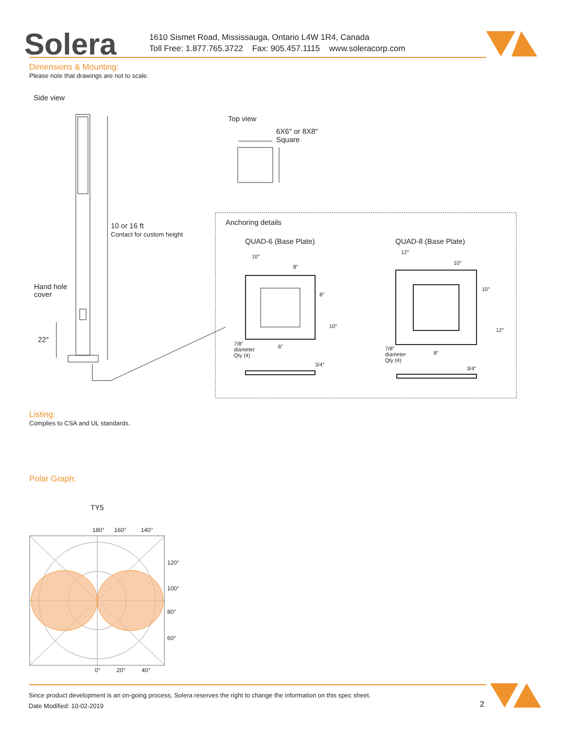Solera
1610 Sismet Road, Mississauga, Ontario L4W 1R4, Canada
Toll Free: 1.877.765.3722 Fax: 905.457.1115 www.soleracorp.com
Dimensions & Mounting:
Please note that drawings are not to scale.
Side view
Top view
6X6″ or 8X8″
Square
10 or 16 ft
Contact for custom height
Hand hole
cover
22″
Anchoring details
QUAD-6 (Base Plate) QUAD-8 (Base Plate)
10″
8″
8″
10″
6″
7/8″
diameter
Qty (4)
3/4″
12″
10″
10″
12″
8″
7/8″
diameter
Qty (4)
3/4″
Listing:
Complies to CSA and UL standards.
Polar Graph:
TY5
180° 160° 140°
120°
100°
80°
60°
0° 20° 40°
Since product development is an on-going process, Solera reserves the right to change the information on this spec sheet.
Date Modified: 10-02-2019
2